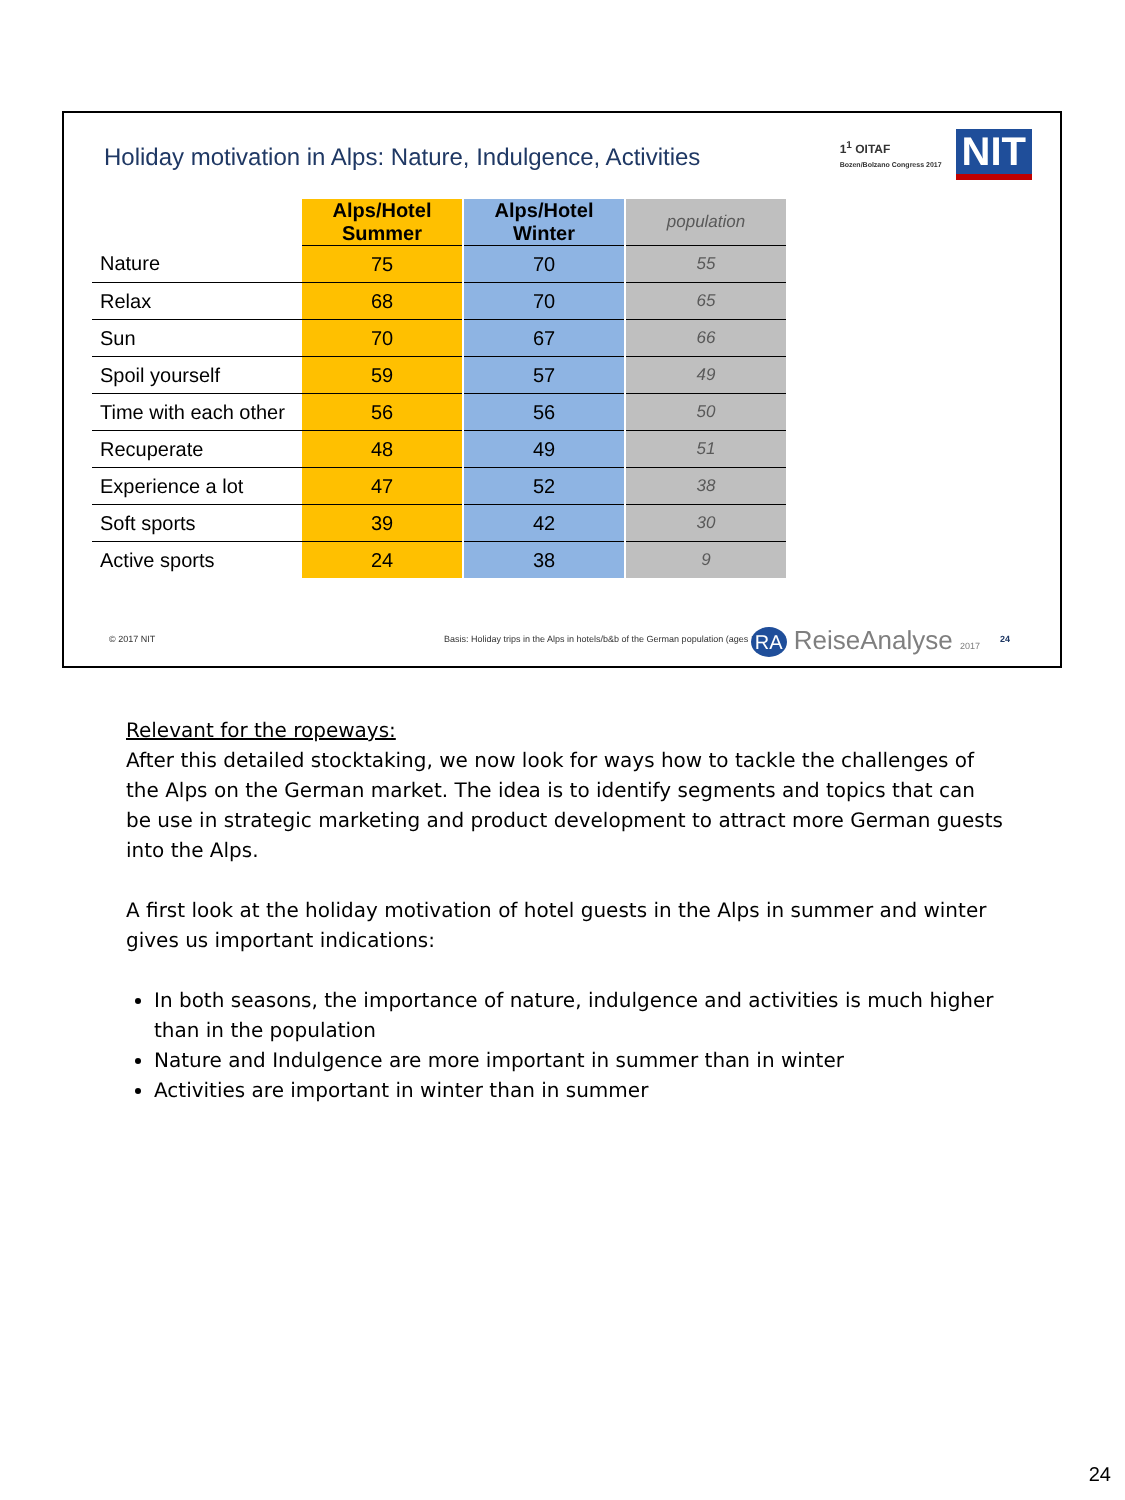Holiday motivation in Alps: Nature, Indulgence, Activities
1<sup>1</sup> OITAF
Bozen/Bolzano Congress 2017 NIT
| | Alps/Hotel Summer | Alps/Hotel Winter | population |
| --- | --- | --- | --- |
| Nature | 75 | 70 | 55 |
| Relax | 68 | 70 | 65 |
| Sun | 70 | 67 | 66 |
| Spoil yourself | 59 | 57 | 49 |
| Time with each other | 56 | 56 | 50 |
| Recuperate | 48 | 49 | 51 |
| Experience a lot | 47 | 52 | 38 |
| Soft sports | 39 | 42 | 30 |
| Active sports | 24 | 38 | 9 |
© 2017 NIT
Basis: Holiday trips in the Alps in hotels/b&b of the German population (ages 14+)
RA ReiseAnalyse 2017 24
Relevant for the ropeways:
After this detailed stocktaking, we now look for ways how to tackle the challenges of the Alps on the German market. The idea is to identify segments and topics that can be use in strategic marketing and product development to attract more German guests into the Alps.
A first look at the holiday motivation of hotel guests in the Alps in summer and winter gives us important indications:
In both seasons, the importance of nature, indulgence and activities is much higher than in the population
Nature and Indulgence are more important in summer than in winter
Activities are important in winter than in summer
24